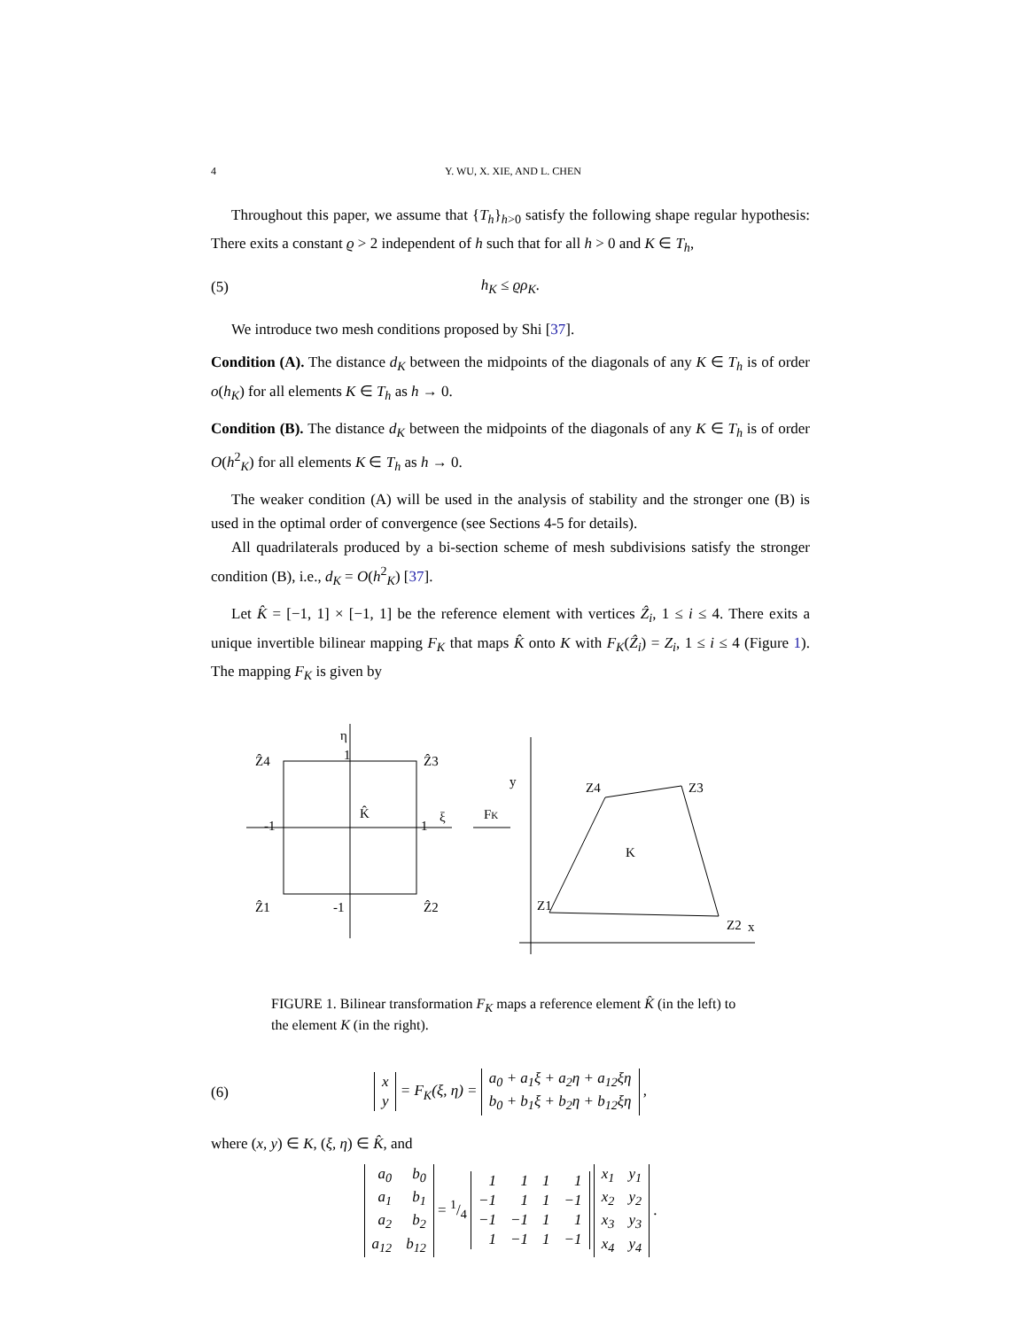4 Y. WU, X. XIE, AND L. CHEN
Throughout this paper, we assume that {T<sub>h</sub>}<sub>h>0</sub> satisfy the following shape regular hypothesis: There exits a constant ϱ > 2 independent of h such that for all h > 0 and K ∈ T<sub>h</sub>,
(5) h<sub>K</sub> ≤ ϱρ<sub>K</sub>.
We introduce two mesh conditions proposed by Shi [37].
Condition (A). The distance d<sub>K</sub> between the midpoints of the diagonals of any K ∈ T<sub>h</sub> is of order o(h<sub>K</sub>) for all elements K ∈ T<sub>h</sub> as h → 0.
Condition (B). The distance d<sub>K</sub> between the midpoints of the diagonals of any K ∈ T<sub>h</sub> is of order O(h<sup>2</sup><sub>K</sub>) for all elements K ∈ T<sub>h</sub> as h → 0.
The weaker condition (A) will be used in the analysis of stability and the stronger one (B) is used in the optimal order of convergence (see Sections 4-5 for details).
All quadrilaterals produced by a bi-section scheme of mesh subdivisions satisfy the stronger condition (B), i.e., d<sub>K</sub> = O(h<sup>2</sup><sub>K</sub>) [37].
Let K̂ = [−1, 1] × [−1, 1] be the reference element with vertices Ẑ<sub>i</sub>, 1 ≤ i ≤ 4. There exits a unique invertible bilinear mapping F<sub>K</sub> that maps K̂ onto K with F<sub>K</sub>(Ẑ<sub>i</sub>) = Z<sub>i</sub>, 1 ≤ i ≤ 4 (Figure 1). The mapping F<sub>K</sub> is given by
Ẑ4
1
Ẑ3
η
-1
1
ξ
K̂
Ẑ1
-1
Ẑ2
FK
y
Z4
Z3
K
Z1
Z2
x
FIGURE 1. Bilinear transformation F<sub>K</sub> maps a reference element K̂ (in the left) to the element K (in the right).
(6)
| x |
| y |
= F<sub>K</sub>(ξ, η) =
| a<sub>0</sub> + a<sub>1</sub>ξ + a<sub>2</sub>η + a<sub>12</sub>ξη |
| b<sub>0</sub> + b<sub>1</sub>ξ + b<sub>2</sub>η + b<sub>12</sub>ξη |
,
where (x, y) ∈ K, (ξ, η) ∈ K̂, and
| a<sub>0</sub> | b<sub>0</sub> |
| a<sub>1</sub> | b<sub>1</sub> |
| a<sub>2</sub> | b<sub>2</sub> |
| a<sub>12</sub> | b<sub>12</sub> |
= 1/4
| 1 | 1 | 1 | 1 |
| −1 | 1 | 1 | −1 |
| −1 | −1 | 1 | 1 |
| 1 | −1 | 1 | −1 |
| x<sub>1</sub> | y<sub>1</sub> |
| x<sub>2</sub> | y<sub>2</sub> |
| x<sub>3</sub> | y<sub>3</sub> |
| x<sub>4</sub> | y<sub>4</sub> |
.